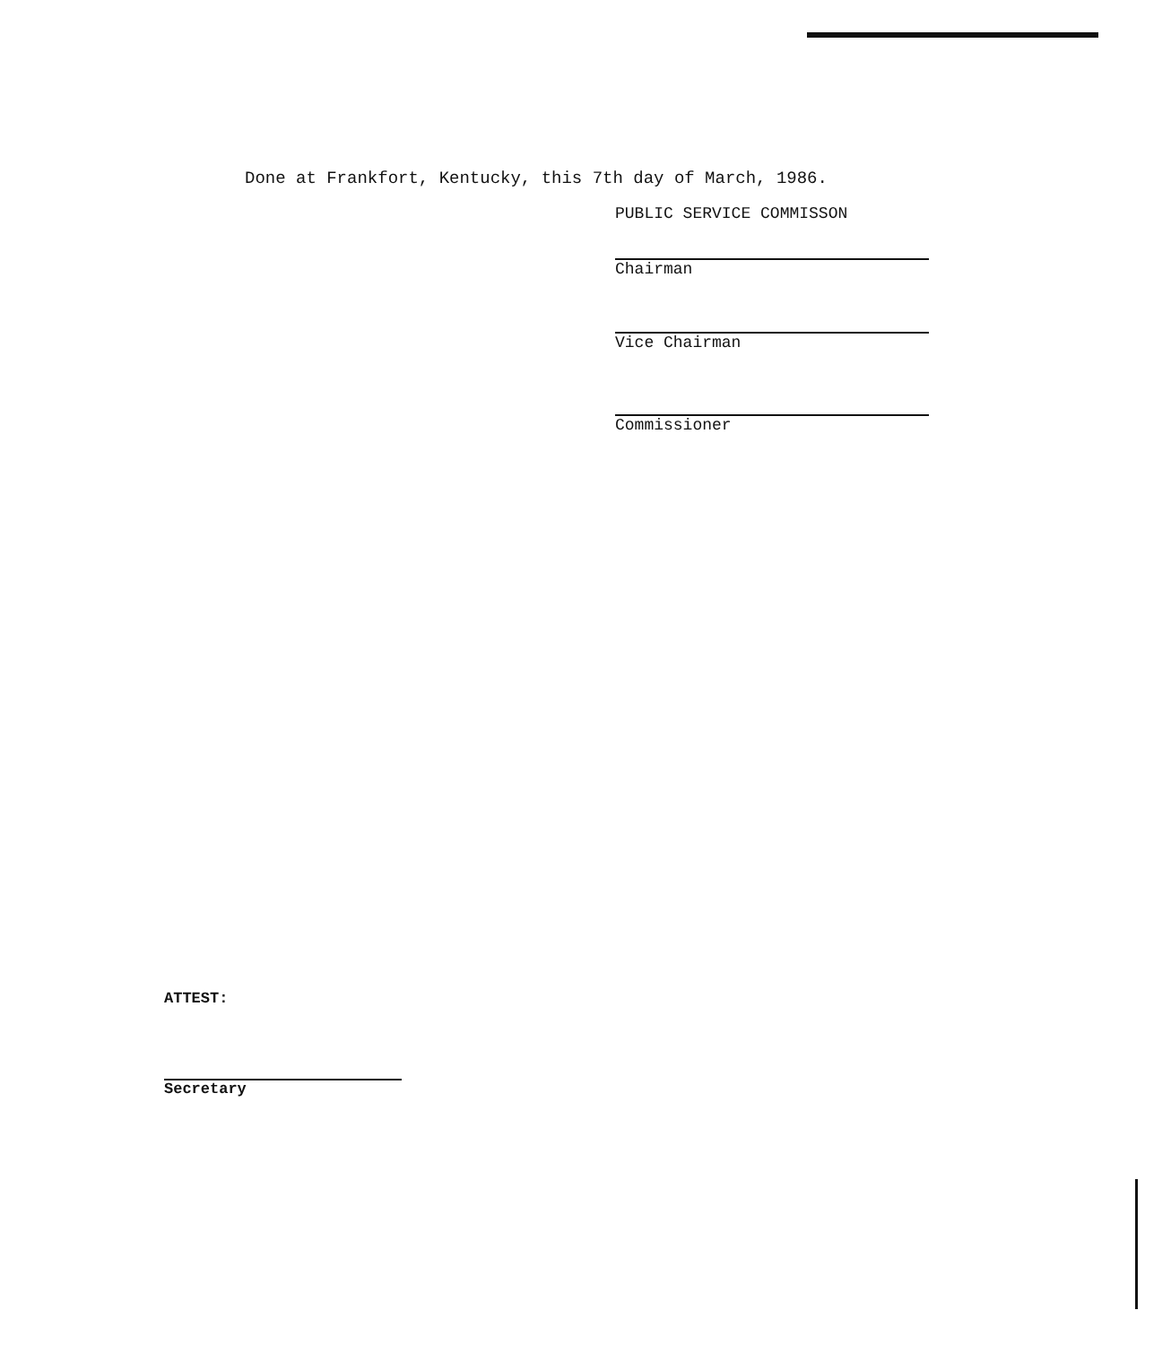Done at Frankfort, Kentucky, this 7th day of March, 1986.
PUBLIC SERVICE COMMISSON
Chairman
Vice Chairman
Commissioner
ATTEST:
Secretary